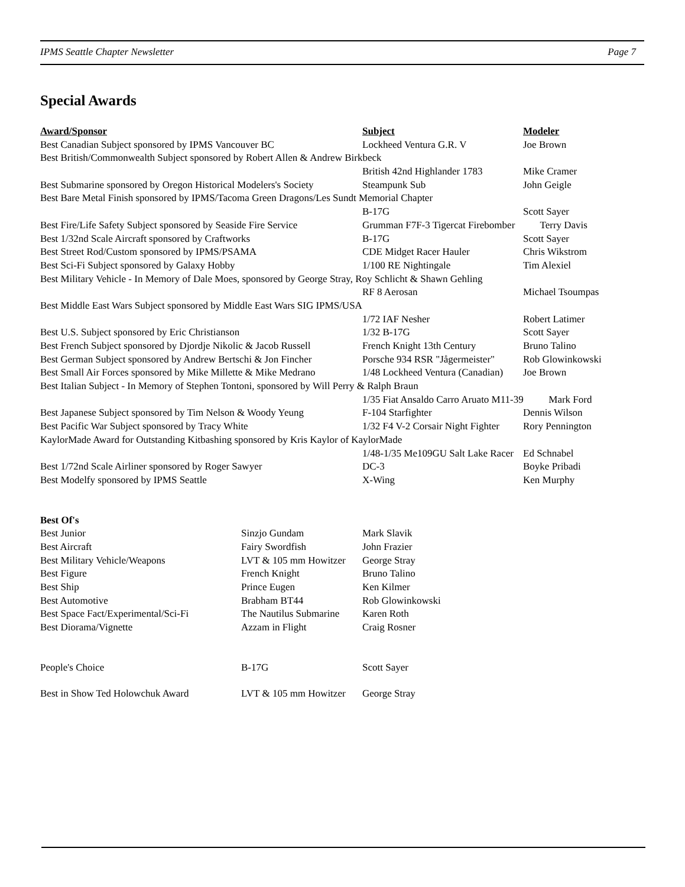IPMS Seattle Chapter Newsletter Page 7
Special Awards
| Award/Sponsor | Subject | Modeler |
| --- | --- | --- |
| Best Canadian Subject sponsored by IPMS Vancouver BC | Lockheed Ventura G.R. V | Joe Brown |
| Best British/Commonwealth Subject sponsored by Robert Allen & Andrew Birkbeck | | |
| | British 42nd Highlander 1783 | Mike Cramer |
| Best Submarine sponsored by Oregon Historical Modelers's Society | Steampunk Sub | John Geigle |
| Best Bare Metal Finish sponsored by IPMS/Tacoma Green Dragons/Les Sundt Memorial Chapter | | |
| | B-17G | Scott Sayer |
| Best Fire/Life Safety Subject sponsored by Seaside Fire Service | Grumman F7F-3 Tigercat Firebomber Terry Davis | |
| Best 1/32nd Scale Aircraft sponsored by Craftworks | B-17G | Scott Sayer |
| Best Street Rod/Custom sponsored by IPMS/PSAMA | CDE Midget Racer Hauler | Chris Wikstrom |
| Best Sci-Fi Subject sponsored by Galaxy Hobby | 1/100 RE Nightingale | Tim Alexiel |
| Best Military Vehicle - In Memory of Dale Moes, sponsored by George Stray, Roy Schlicht & Shawn Gehling | | |
| | RF 8 Aerosan | Michael Tsoumpas |
| Best Middle East Wars Subject sponsored by Middle East Wars SIG IPMS/USA | | |
| | 1/72 IAF Nesher | Robert Latimer |
| Best U.S. Subject sponsored by Eric Christianson | 1/32 B-17G | Scott Sayer |
| Best French Subject sponsored by Djordje Nikolic & Jacob Russell | French Knight 13th Century | Bruno Talino |
| Best German Subject sponsored by Andrew Bertschi & Jon Fincher | Porsche 934 RSR "Jågermeister" | Rob Glowinkowski |
| Best Small Air Forces sponsored by Mike Millette & Mike Medrano | 1/48 Lockheed Ventura (Canadian) | Joe Brown |
| Best Italian Subject - In Memory of Stephen Tontoni, sponsored by Will Perry & Ralph Braun | | |
| | 1/35 Fiat Ansaldo Carro Aruato M11-39 Mark Ford | |
| Best Japanese Subject sponsored by Tim Nelson & Woody Yeung | F-104 Starfighter | Dennis Wilson |
| Best Pacific War Subject sponsored by Tracy White | 1/32 F4 V-2 Corsair Night Fighter | Rory Pennington |
| KaylorMade Award for Outstanding Kitbashing sponsored by Kris Kaylor of KaylorMade | | |
| | 1/48-1/35 Me109GU Salt Lake Racer | Ed Schnabel |
| Best 1/72nd Scale Airliner sponsored by Roger Sawyer | DC-3 | Boyke Pribadi |
| Best Modelfy sponsored by IPMS Seattle | X-Wing | Ken Murphy |
| Best Of's | | |
| Best Junior | Sinzjo Gundam | Mark Slavik |
| Best Aircraft | Fairy Swordfish | John Frazier |
| Best Military Vehicle/Weapons | LVT & 105 mm Howitzer | George Stray |
| Best Figure | French Knight | Bruno Talino |
| Best Ship | Prince Eugen | Ken Kilmer |
| Best Automotive | Brabham BT44 | Rob Glowinkowski |
| Best Space Fact/Experimental/Sci-Fi | The Nautilus Submarine | Karen Roth |
| Best Diorama/Vignette | Azzam in Flight | Craig Rosner |
| People's Choice | B-17G | Scott Sayer |
| Best in Show Ted Holowchuk Award | LVT & 105 mm Howitzer | George Stray |